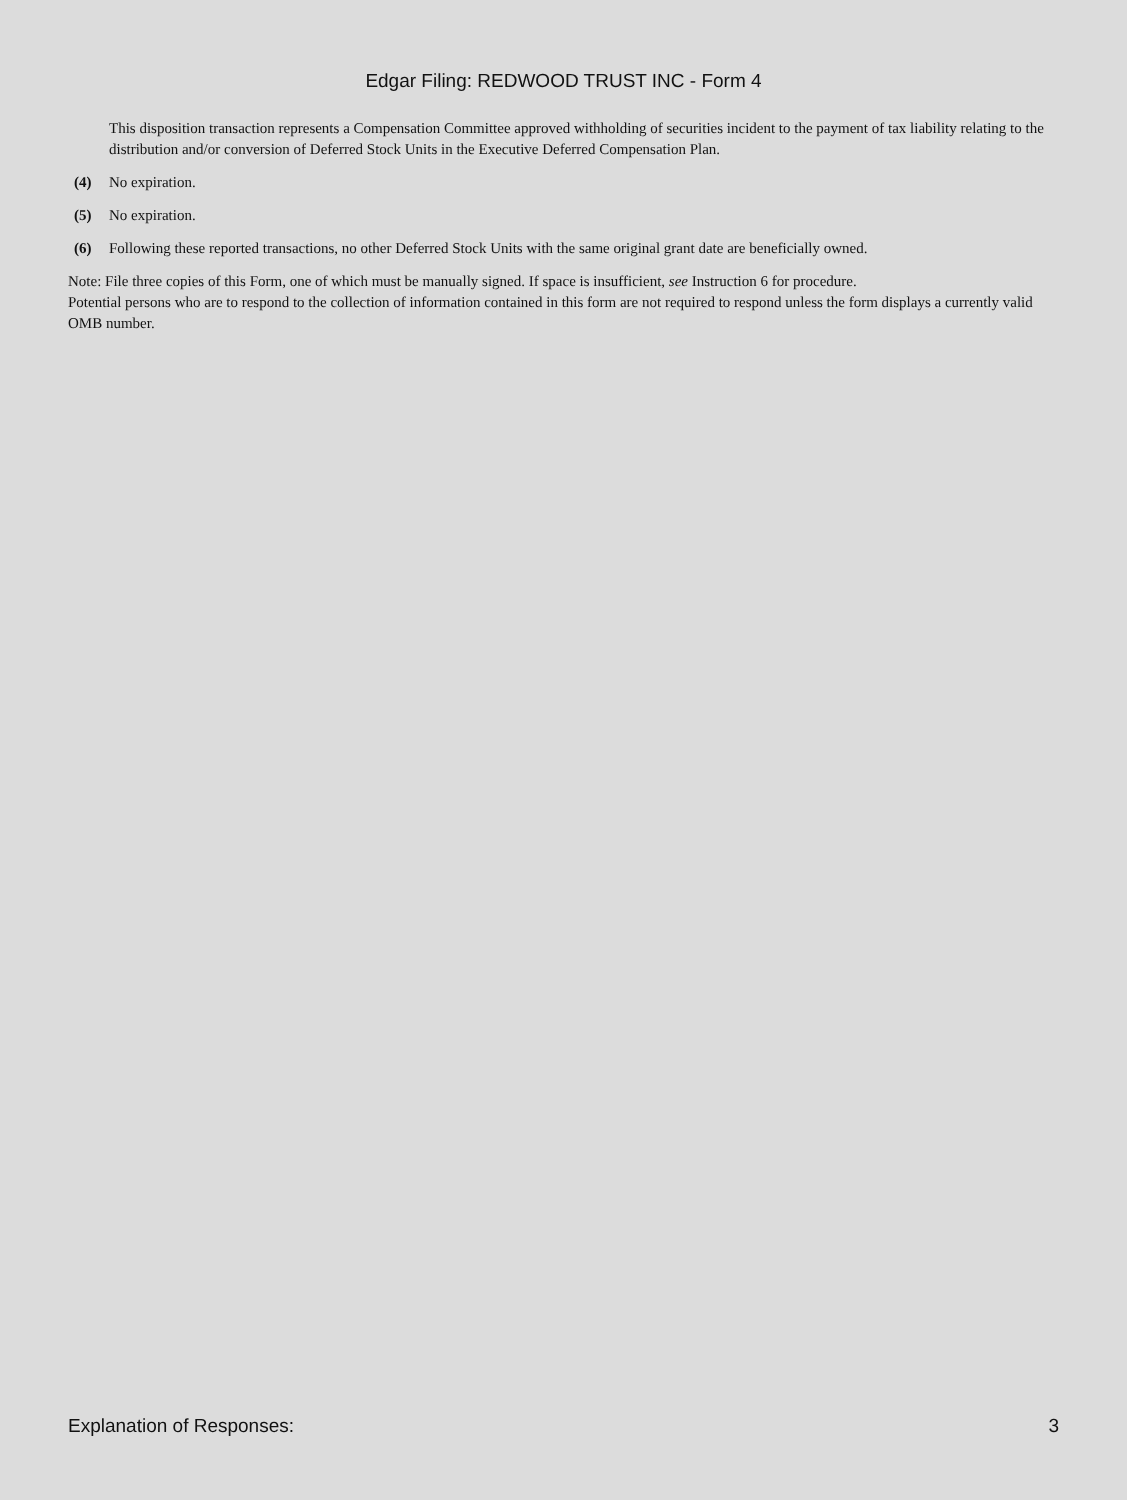Edgar Filing: REDWOOD TRUST INC - Form 4
This disposition transaction represents a Compensation Committee approved withholding of securities incident to the payment of tax liability relating to the distribution and/or conversion of Deferred Stock Units in the Executive Deferred Compensation Plan.
(4) No expiration.
(5) No expiration.
(6) Following these reported transactions, no other Deferred Stock Units with the same original grant date are beneficially owned.
Note: File three copies of this Form, one of which must be manually signed. If space is insufficient, see Instruction 6 for procedure.
Potential persons who are to respond to the collection of information contained in this form are not required to respond unless the form displays a currently valid OMB number.
Explanation of Responses: 3